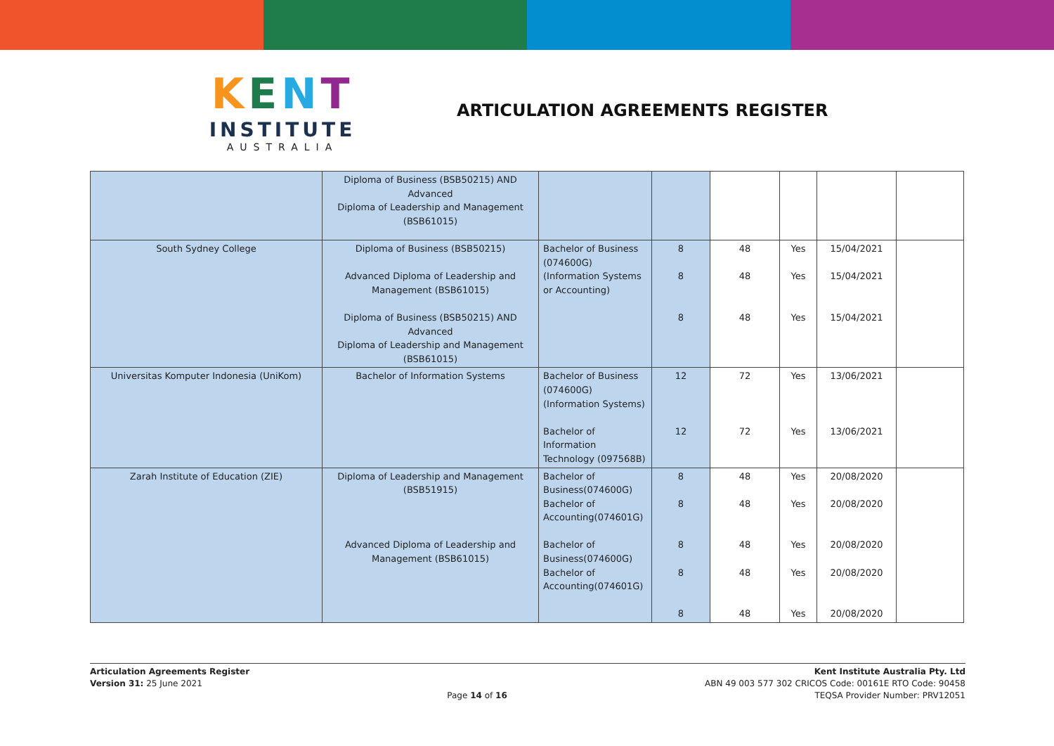KENT
INSTITUTE
AUSTRALIA
ARTICULATION AGREEMENTS REGISTER
| | Diploma of Business (BSB50215) AND Advanced Diploma of Leadership and Management (BSB61015) | | | | | | |
| South Sydney College | Diploma of Business (BSB50215) Advanced Diploma of Leadership and Management (BSB61015) Diploma of Business (BSB50215) AND Advanced Diploma of Leadership and Management (BSB61015) | Bachelor of Business (074600G) (Information Systems or Accounting) | 8 8 8 | 48 48 48 | Yes Yes Yes | 15/04/2021 15/04/2021 15/04/2021 | |
| Universitas Komputer Indonesia (UniKom) | Bachelor of Information Systems | Bachelor of Business (074600G) (Information Systems) Bachelor of Information Technology (097568B) | 12 12 | 72 72 | Yes Yes | 13/06/2021 13/06/2021 | |
| Zarah Institute of Education (ZIE) | Diploma of Leadership and Management (BSB51915) Advanced Diploma of Leadership and Management (BSB61015) | Bachelor of Business(074600G) Bachelor of Accounting(074601G) Bachelor of Business(074600G) Bachelor of Accounting(074601G) | 8 8 8 8 8 | 48 48 48 48 48 | Yes Yes Yes Yes Yes | 20/08/2020 20/08/2020 20/08/2020 20/08/2020 20/08/2020 | |
Articulation Agreements Register
Version 31: 25 June 2021
Page 14 of 16 Kent Institute Australia Pty. Ltd
ABN 49 003 577 302 CRICOS Code: 00161E RTO Code: 90458
TEQSA Provider Number: PRV12051